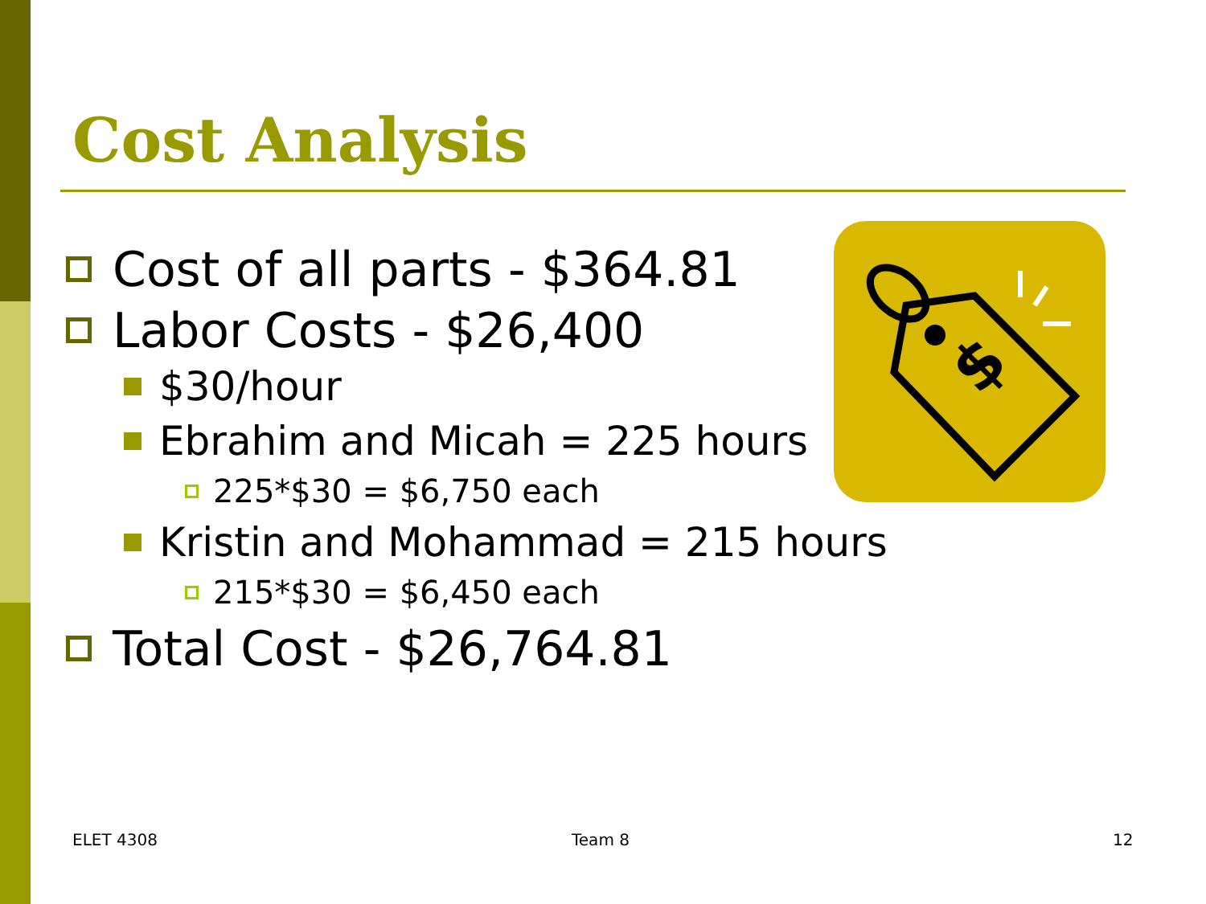Cost Analysis
$
Cost of all parts - $364.81
Labor Costs - $26,400
$30/hour
Ebrahim and Micah = 225 hours
225*$30 = $6,750 each
Kristin and Mohammad = 215 hours
215*$30 = $6,450 each
Total Cost - $26,764.81
ELET 4308 Team 8 12